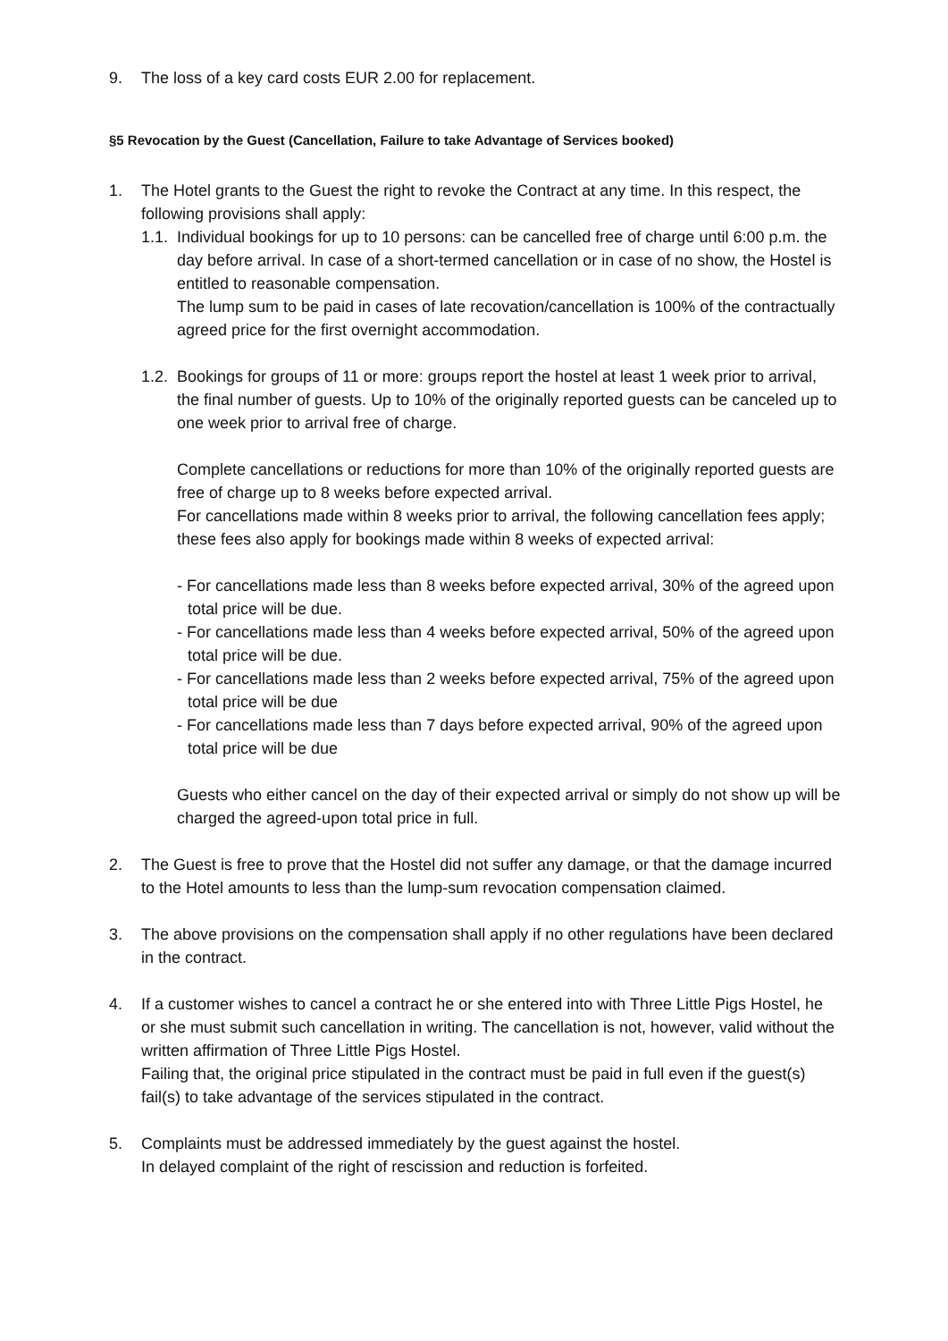9. The loss of a key card costs EUR 2.00 for replacement.
§5 Revocation by the Guest (Cancellation, Failure to take Advantage of Services booked)
1. The Hotel grants to the Guest the right to revoke the Contract at any time. In this respect, the following provisions shall apply:
1.1.
Individual bookings for up to 10 persons: can be cancelled free of charge until 6:00 p.m. the day before arrival. In case of a short-termed cancellation or in case of no show, the Hostel is entitled to reasonable compensation.
The lump sum to be paid in cases of late recovation/cancellation is 100% of the contractually agreed price for the first overnight accommodation.
1.2.
Bookings for groups of 11 or more: groups report the hostel at least 1 week prior to arrival, the final number of guests. Up to 10% of the originally reported guests can be canceled up to one week prior to arrival free of charge.
Complete cancellations or reductions for more than 10% of the originally reported guests are free of charge up to 8 weeks before expected arrival.
For cancellations made within 8 weeks prior to arrival, the following cancellation fees apply; these fees also apply for bookings made within 8 weeks of expected arrival:
- For cancellations made less than 8 weeks before expected arrival, 30% of the agreed upon total price will be due.
- For cancellations made less than 4 weeks before expected arrival, 50% of the agreed upon total price will be due.
- For cancellations made less than 2 weeks before expected arrival, 75% of the agreed upon total price will be due
- For cancellations made less than 7 days before expected arrival, 90% of the agreed upon total price will be due
Guests who either cancel on the day of their expected arrival or simply do not show up will be charged the agreed-upon total price in full.
2. The Guest is free to prove that the Hostel did not suffer any damage, or that the damage incurred to the Hotel amounts to less than the lump-sum revocation compensation claimed.
3. The above provisions on the compensation shall apply if no other regulations have been declared in the contract.
4. If a customer wishes to cancel a contract he or she entered into with Three Little Pigs Hostel, he or she must submit such cancellation in writing. The cancellation is not, however, valid without the written affirmation of Three Little Pigs Hostel.
Failing that, the original price stipulated in the contract must be paid in full even if the guest(s) fail(s) to take advantage of the services stipulated in the contract.
5. Complaints must be addressed immediately by the guest against the hostel.
In delayed complaint of the right of rescission and reduction is forfeited.